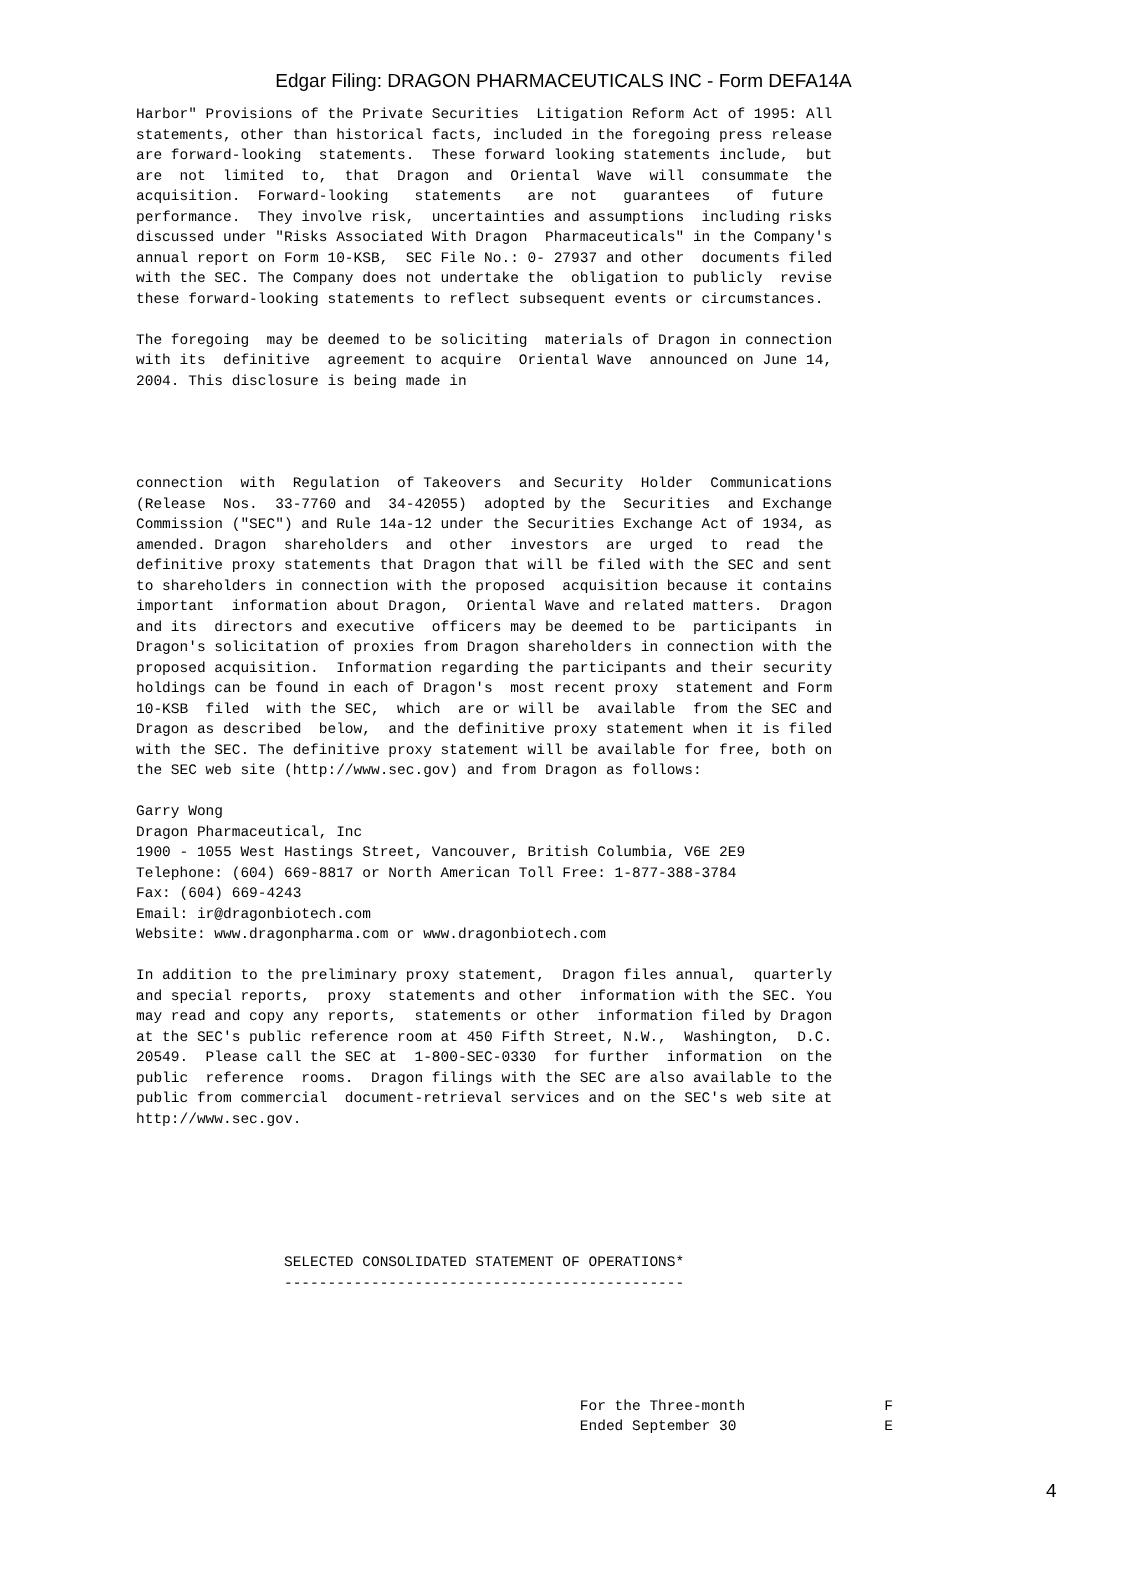Edgar Filing: DRAGON PHARMACEUTICALS INC - Form DEFA14A
Harbor" Provisions of the Private Securities  Litigation Reform Act of 1995: All
statements, other than historical facts, included in the foregoing press release
are forward-looking  statements.  These forward looking statements include,  but
are  not  limited  to,  that  Dragon  and  Oriental  Wave  will  consummate  the
acquisition.  Forward-looking   statements   are  not   guarantees   of  future
performance.  They involve risk,  uncertainties and assumptions  including risks
discussed under "Risks Associated With Dragon  Pharmaceuticals" in the Company's
annual report on Form 10-KSB,  SEC File No.: 0- 27937 and other  documents filed
with the SEC. The Company does not undertake the  obligation to publicly  revise
these forward-looking statements to reflect subsequent events or circumstances.

The foregoing  may be deemed to be soliciting  materials of Dragon in connection
with its  definitive  agreement to acquire  Oriental Wave  announced on June 14,
2004. This disclosure is being made in




connection  with  Regulation  of Takeovers  and Security  Holder  Communications
(Release  Nos.  33-7760 and  34-42055)  adopted by the  Securities  and Exchange
Commission ("SEC") and Rule 14a-12 under the Securities Exchange Act of 1934, as
amended. Dragon  shareholders  and  other  investors  are  urged  to  read  the
definitive proxy statements that Dragon that will be filed with the SEC and sent
to shareholders in connection with the proposed  acquisition because it contains
important  information about Dragon,  Oriental Wave and related matters.  Dragon
and its  directors and executive  officers may be deemed to be  participants  in
Dragon's solicitation of proxies from Dragon shareholders in connection with the
proposed acquisition.  Information regarding the participants and their security
holdings can be found in each of Dragon's  most recent proxy  statement and Form
10-KSB  filed  with the SEC,  which  are or will be  available  from the SEC and
Dragon as described  below,  and the definitive proxy statement when it is filed
with the SEC. The definitive proxy statement will be available for free, both on
the SEC web site (http://www.sec.gov) and from Dragon as follows:

Garry Wong
Dragon Pharmaceutical, Inc
1900 - 1055 West Hastings Street, Vancouver, British Columbia, V6E 2E9
Telephone: (604) 669-8817 or North American Toll Free: 1-877-388-3784
Fax: (604) 669-4243
Email: ir@dragonbiotech.com
Website: www.dragonpharma.com or www.dragonbiotech.com

In addition to the preliminary proxy statement,  Dragon files annual,  quarterly
and special reports,  proxy  statements and other  information with the SEC. You
may read and copy any reports,  statements or other  information filed by Dragon
at the SEC's public reference room at 450 Fifth Street, N.W.,  Washington,  D.C.
20549.  Please call the SEC at  1-800-SEC-0330  for further  information  on the
public  reference  rooms.  Dragon filings with the SEC are also available to the
public from commercial  document-retrieval services and on the SEC's web site at
http://www.sec.gov.






                 SELECTED CONSOLIDATED STATEMENT OF OPERATIONS*
                 ----------------------------------------------





                                                   For the Three-month                F
                                                   Ended September 30                 E
4